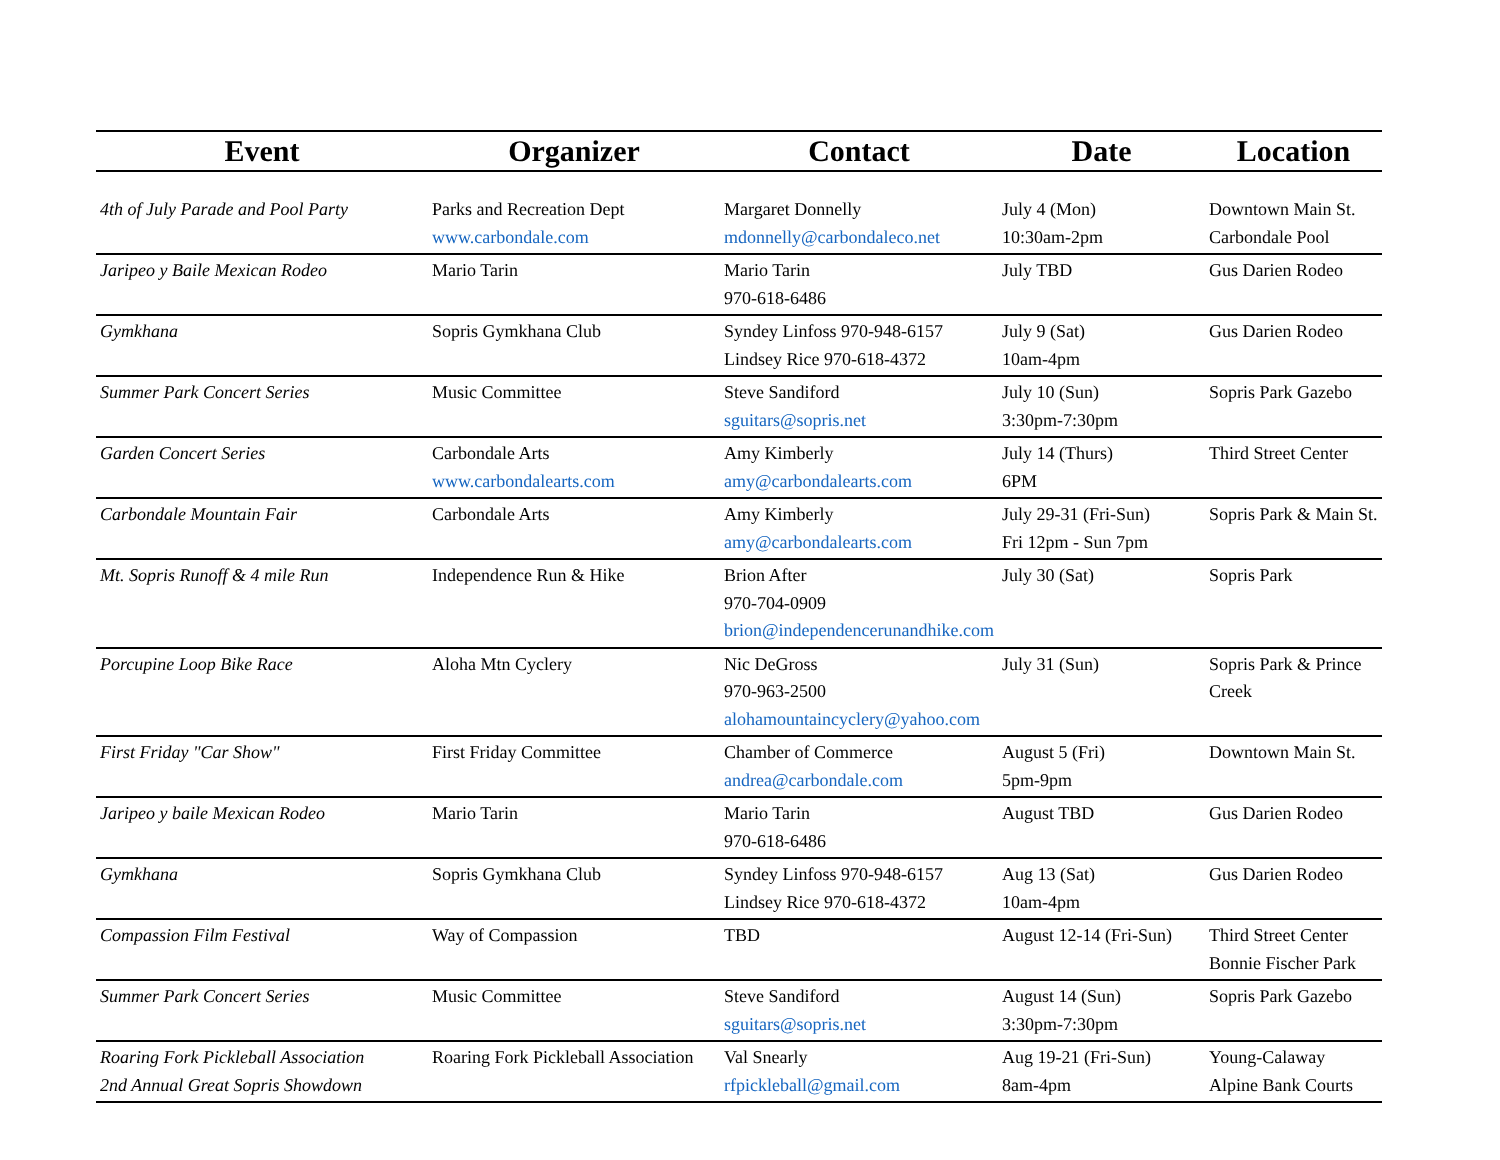| Event | Organizer | Contact | Date | Location |
| --- | --- | --- | --- | --- |
| 4th of July Parade and Pool Party | Parks and Recreation Dept www.carbondale.com | Margaret Donnelly mdonnelly@carbondaleco.net | July 4 (Mon) 10:30am-2pm | Downtown Main St. Carbondale Pool |
| Jaripeo y Baile Mexican Rodeo | Mario Tarin | Mario Tarin 970-618-6486 | July TBD | Gus Darien Rodeo |
| Gymkhana | Sopris Gymkhana Club | Syndey Linfoss 970-948-6157 Lindsey Rice 970-618-4372 | July 9 (Sat) 10am-4pm | Gus Darien Rodeo |
| Summer Park Concert Series | Music Committee | Steve Sandiford sguitars@sopris.net | July 10 (Sun) 3:30pm-7:30pm | Sopris Park Gazebo |
| Garden Concert Series | Carbondale Arts www.carbondalearts.com | Amy Kimberly amy@carbondalearts.com | July 14 (Thurs) 6PM | Third Street Center |
| Carbondale Mountain Fair | Carbondale Arts | Amy Kimberly amy@carbondalearts.com | July 29-31 (Fri-Sun) Fri 12pm - Sun 7pm | Sopris Park & Main St. |
| Mt. Sopris Runoff & 4 mile Run | Independence Run & Hike | Brion After 970-704-0909 brion@independencerunandhike.com | July 30 (Sat) | Sopris Park |
| Porcupine Loop Bike Race | Aloha Mtn Cyclery | Nic DeGross 970-963-2500 alohamountaincyclery@yahoo.com | July 31 (Sun) | Sopris Park & Prince Creek |
| First Friday "Car Show" | First Friday Committee | Chamber of Commerce andrea@carbondale.com | August 5 (Fri) 5pm-9pm | Downtown Main St. |
| Jaripeo y baile Mexican Rodeo | Mario Tarin | Mario Tarin 970-618-6486 | August TBD | Gus Darien Rodeo |
| Gymkhana | Sopris Gymkhana Club | Syndey Linfoss 970-948-6157 Lindsey Rice 970-618-4372 | Aug 13 (Sat) 10am-4pm | Gus Darien Rodeo |
| Compassion Film Festival | Way of Compassion | TBD | August 12-14 (Fri-Sun) | Third Street Center Bonnie Fischer Park |
| Summer Park Concert Series | Music Committee | Steve Sandiford sguitars@sopris.net | August 14 (Sun) 3:30pm-7:30pm | Sopris Park Gazebo |
| Roaring Fork Pickleball Association 2nd Annual Great Sopris Showdown | Roaring Fork Pickleball Association | Val Snearly rfpickleball@gmail.com | Aug 19-21 (Fri-Sun) 8am-4pm | Young-Calaway Alpine Bank Courts |